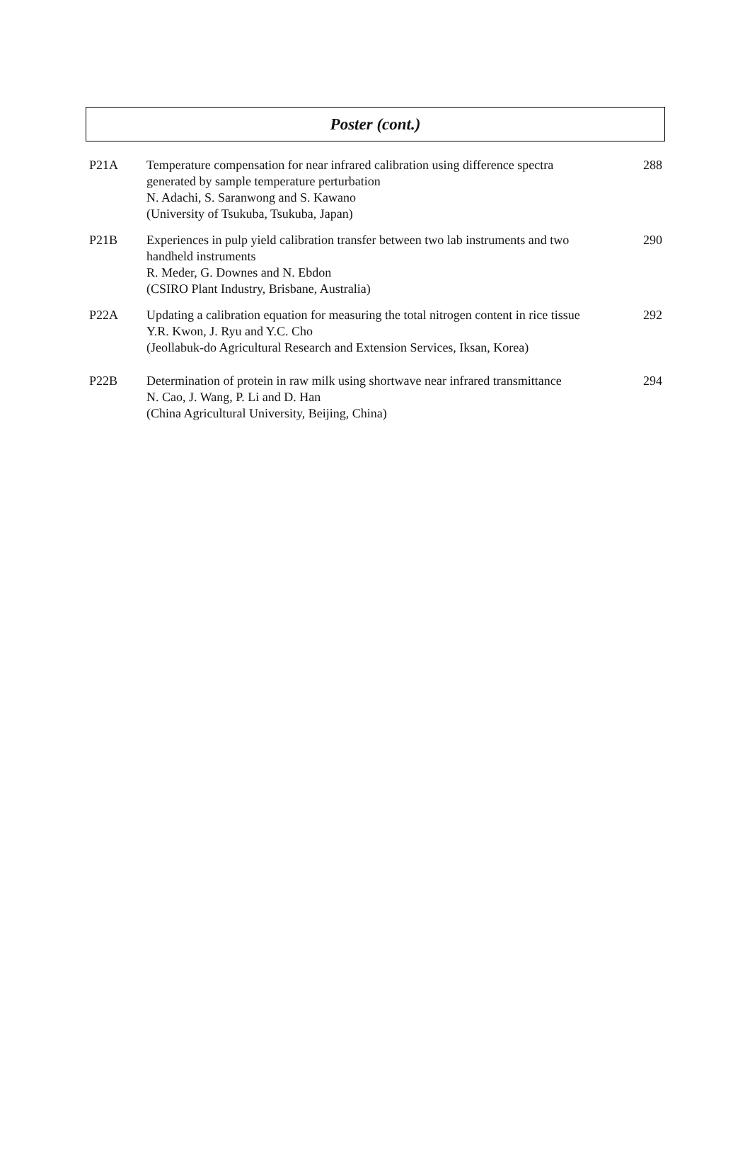Poster (cont.)
| P21A | Temperature compensation for near infrared calibration using difference spectra generated by sample temperature perturbation N. Adachi, S. Saranwong and S. Kawano (University of Tsukuba, Tsukuba, Japan) | 288 |
| P21B | Experiences in pulp yield calibration transfer between two lab instruments and two handheld instruments R. Meder, G. Downes and N. Ebdon (CSIRO Plant Industry, Brisbane, Australia) | 290 |
| P22A | Updating a calibration equation for measuring the total nitrogen content in rice tissue Y.R. Kwon, J. Ryu and Y.C. Cho (Jeollabuk-do Agricultural Research and Extension Services, Iksan, Korea) | 292 |
| P22B | Determination of protein in raw milk using shortwave near infrared transmittance N. Cao, J. Wang, P. Li and D. Han (China Agricultural University, Beijing, China) | 294 |